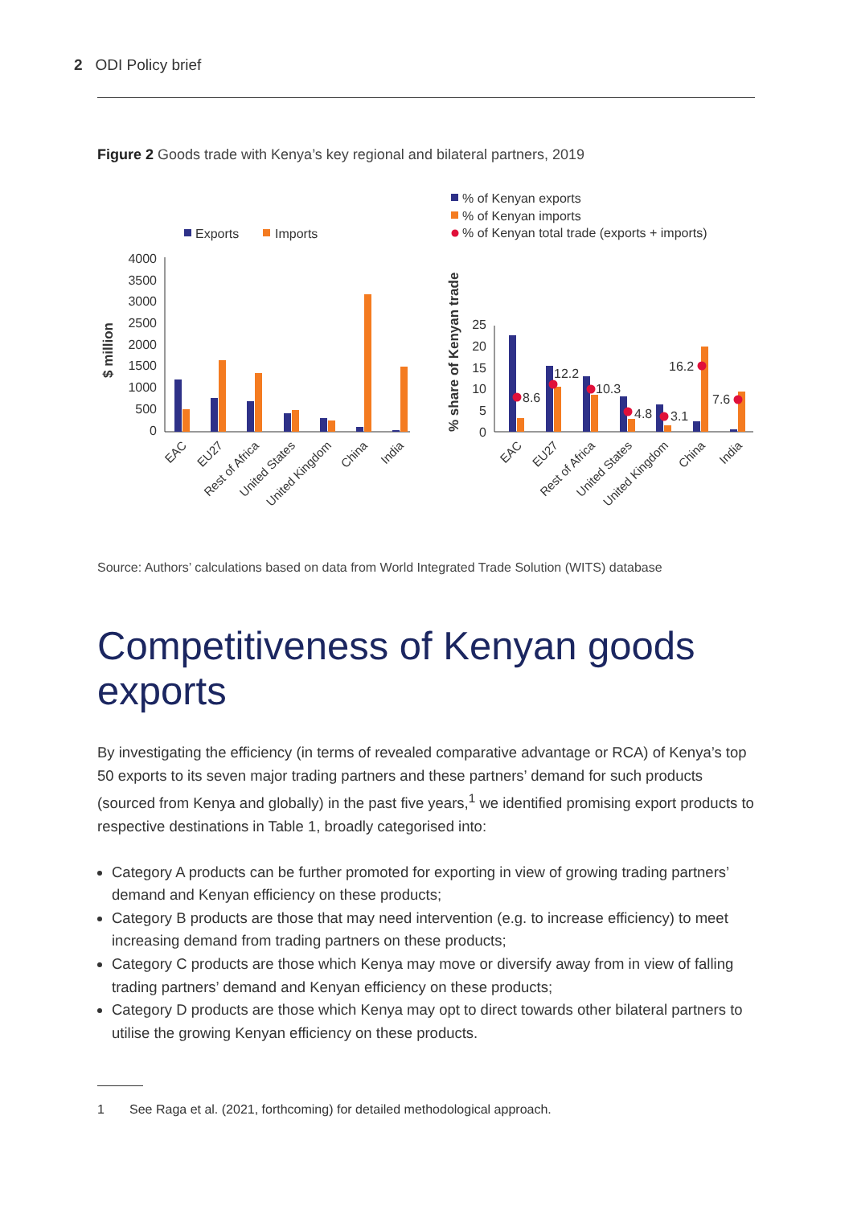2 ODI Policy brief
Figure 2 Goods trade with Kenya’s key regional and bilateral partners, 2019
Exports
Imports
4000
3500
3000
2500
2000
1500
1000
500
0
$ million
EAC
EU27
Rest of Africa
United States
United Kingdom
China
India
% of Kenyan exports
% of Kenyan imports
% of Kenyan total trade (exports + imports)
% share of Kenyan trade
25
20
15
10
5
0
8.6
12.2
10.3
4.8
3.1
16.2
7.6
EAC
EU27
Rest of Africa
United States
United Kingdom
China
India
Source: Authors’ calculations based on data from World Integrated Trade Solution (WITS) database
Competitiveness of Kenyan goods exports
By investigating the efficiency (in terms of revealed comparative advantage or RCA) of Kenya’s top 50 exports to its seven major trading partners and these partners’ demand for such products (sourced from Kenya and globally) in the past five years,<sup>1</sup> we identified promising export products to respective destinations in Table 1, broadly categorised into:
Category A products can be further promoted for exporting in view of growing trading partners’ demand and Kenyan efficiency on these products;
Category B products are those that may need intervention (e.g. to increase efficiency) to meet increasing demand from trading partners on these products;
Category C products are those which Kenya may move or diversify away from in view of falling trading partners’ demand and Kenyan efficiency on these products;
Category D products are those which Kenya may opt to direct towards other bilateral partners to utilise the growing Kenyan efficiency on these products.
1 See Raga et al. (2021, forthcoming) for detailed methodological approach.